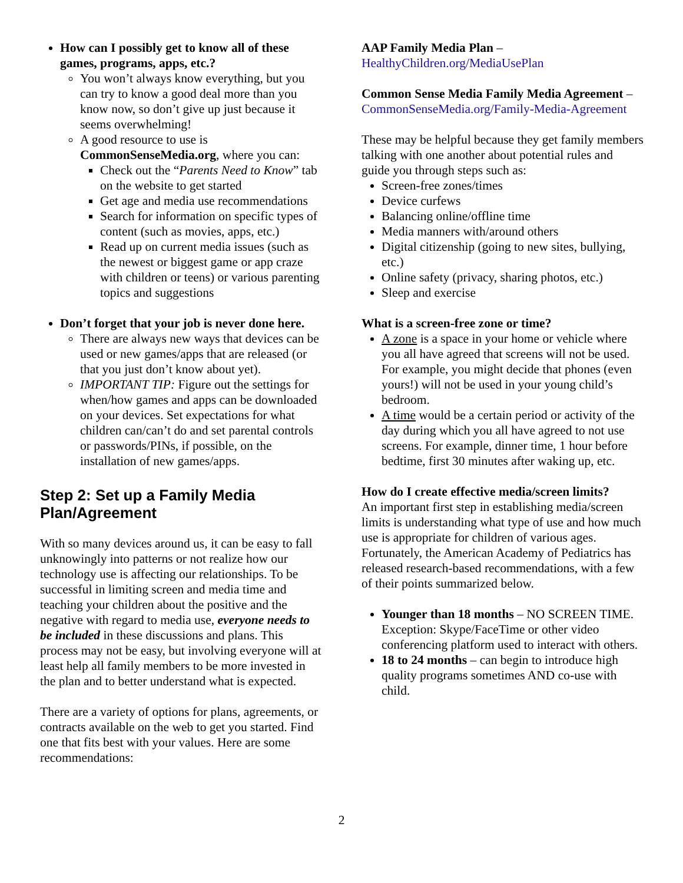How can I possibly get to know all of these games, programs, apps, etc.?
You won’t always know everything, but you can try to know a good deal more than you know now, so don’t give up just because it seems overwhelming!
A good resource to use is CommonSenseMedia.org, where you can:
Check out the “Parents Need to Know” tab on the website to get started
Get age and media use recommendations
Search for information on specific types of content (such as movies, apps, etc.)
Read up on current media issues (such as the newest or biggest game or app craze with children or teens) or various parenting topics and suggestions
Don’t forget that your job is never done here.
There are always new ways that devices can be used or new games/apps that are released (or that you just don’t know about yet).
IMPORTANT TIP: Figure out the settings for when/how games and apps can be downloaded on your devices. Set expectations for what children can/can’t do and set parental controls or passwords/PINs, if possible, on the installation of new games/apps.
Step 2: Set up a Family Media Plan/Agreement
With so many devices around us, it can be easy to fall unknowingly into patterns or not realize how our technology use is affecting our relationships. To be successful in limiting screen and media time and teaching your children about the positive and the negative with regard to media use, everyone needs to be included in these discussions and plans. This process may not be easy, but involving everyone will at least help all family members to be more invested in the plan and to better understand what is expected.
There are a variety of options for plans, agreements, or contracts available on the web to get you started. Find one that fits best with your values. Here are some recommendations:
AAP Family Media Plan – HealthyChildren.org/MediaUsePlan
Common Sense Media Family Media Agreement – CommonSenseMedia.org/Family-Media-Agreement
These may be helpful because they get family members talking with one another about potential rules and guide you through steps such as:
Screen-free zones/times
Device curfews
Balancing online/offline time
Media manners with/around others
Digital citizenship (going to new sites, bullying, etc.)
Online safety (privacy, sharing photos, etc.)
Sleep and exercise
What is a screen-free zone or time?
A zone is a space in your home or vehicle where you all have agreed that screens will not be used. For example, you might decide that phones (even yours!) will not be used in your young child’s bedroom.
A time would be a certain period or activity of the day during which you all have agreed to not use screens. For example, dinner time, 1 hour before bedtime, first 30 minutes after waking up, etc.
How do I create effective media/screen limits?
An important first step in establishing media/screen limits is understanding what type of use and how much use is appropriate for children of various ages. Fortunately, the American Academy of Pediatrics has released research-based recommendations, with a few of their points summarized below.
Younger than 18 months – NO SCREEN TIME. Exception: Skype/FaceTime or other video conferencing platform used to interact with others.
18 to 24 months – can begin to introduce high quality programs sometimes AND co-use with child.
2